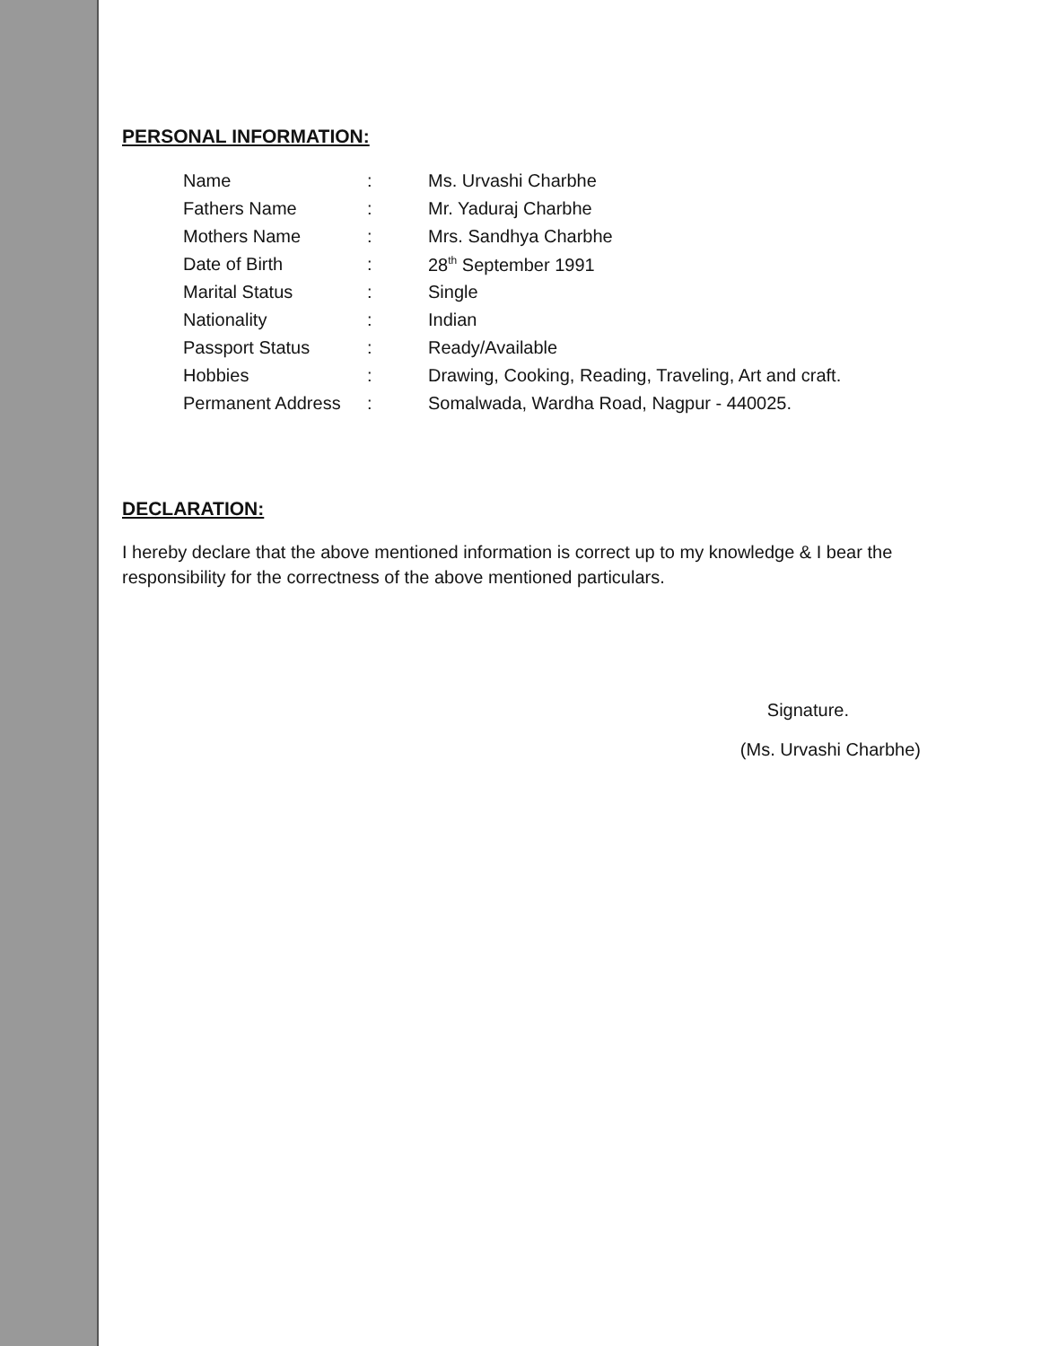PERSONAL INFORMATION:
| Name | : | Ms. Urvashi Charbhe |
| Fathers Name | : | Mr. Yaduraj Charbhe |
| Mothers Name | : | Mrs. Sandhya Charbhe |
| Date of Birth | : | 28<sup>th</sup> September 1991 |
| Marital Status | : | Single |
| Nationality | : | Indian |
| Passport Status | : | Ready/Available |
| Hobbies | : | Drawing, Cooking, Reading, Traveling, Art and craft. |
| Permanent Address | : | Somalwada, Wardha Road, Nagpur - 440025. |
DECLARATION:
I hereby declare that the above mentioned information is correct up to my knowledge & I bear the responsibility for the correctness of the above mentioned particulars.
Signature.
(Ms. Urvashi Charbhe)